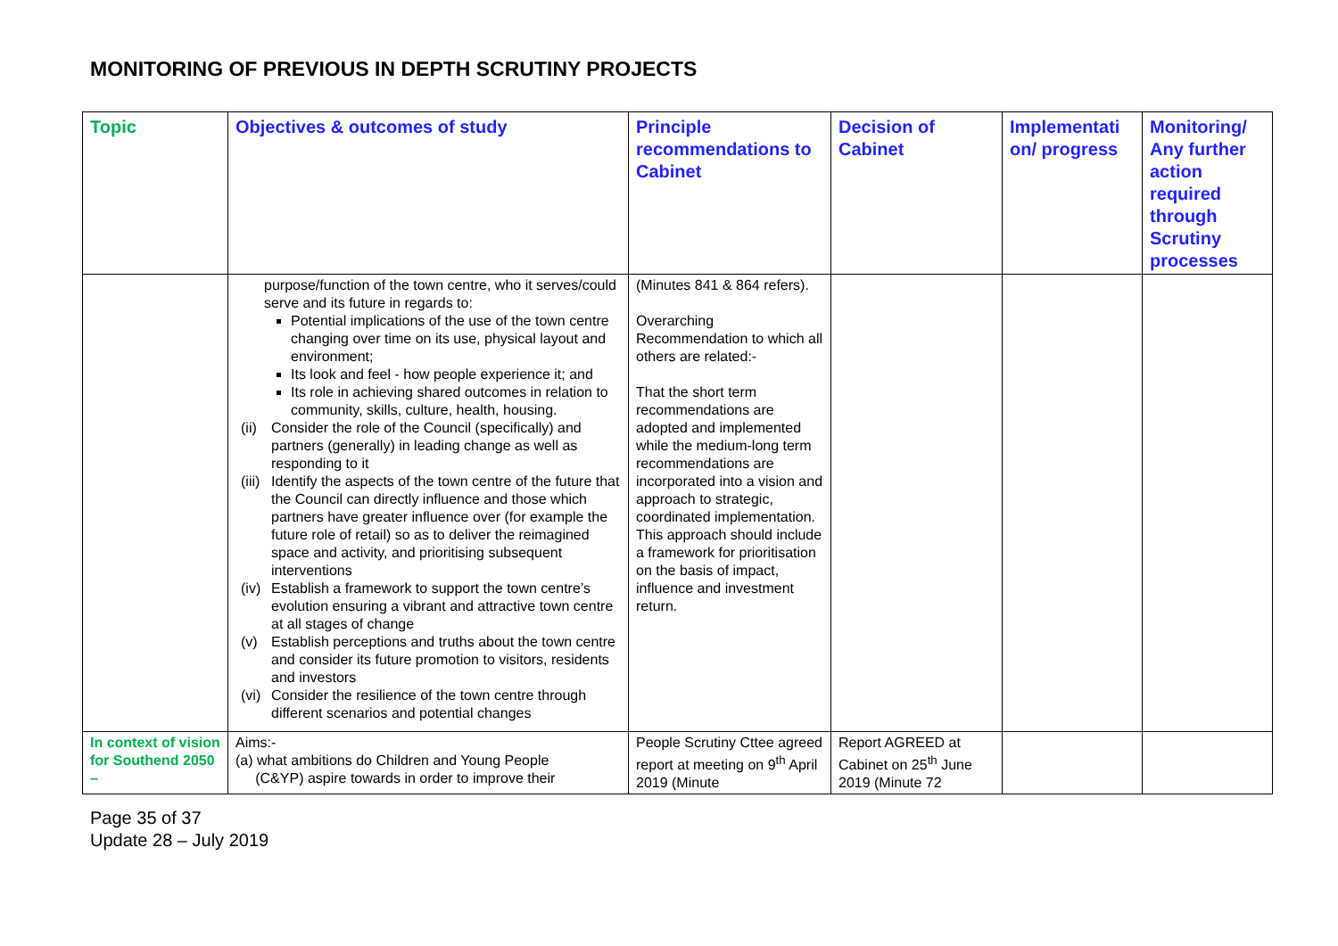MONITORING OF PREVIOUS IN DEPTH SCRUTINY PROJECTS
| Topic | Objectives & outcomes of study | Principle recommendations to Cabinet | Decision of Cabinet | Implementati on/ progress | Monitoring/ Any further action required through Scrutiny processes |
| --- | --- | --- | --- | --- | --- |
| | purpose/function of the town centre, who it serves/could serve and its future in regards to: Potential implications of the use of the town centre changing over time on its use, physical layout and environment; Its look and feel - how people experience it; and Its role in achieving shared outcomes in relation to community, skills, culture, health, housing. (ii) Consider the role of the Council (specifically) and partners (generally) in leading change as well as responding to it (iii) Identify the aspects of the town centre of the future that the Council can directly influence and those which partners have greater influence over (for example the future role of retail) so as to deliver the reimagined space and activity, and prioritising subsequent interventions (iv) Establish a framework to support the town centre’s evolution ensuring a vibrant and attractive town centre at all stages of change (v) Establish perceptions and truths about the town centre and consider its future promotion to visitors, residents and investors (vi) Consider the resilience of the town centre through different scenarios and potential changes | (Minutes 841 & 864 refers). Overarching Recommendation to which all others are related:- That the short term recommendations are adopted and implemented while the medium-long term recommendations are incorporated into a vision and approach to strategic, coordinated implementation. This approach should include a framework for prioritisation on the basis of impact, influence and investment return. | | | |
| In context of vision for Southend 2050 – | Aims:- (a) what ambitions do Children and Young People (C&YP) aspire towards in order to improve their | People Scrutiny Cttee agreed report at meeting on 9<sup>th</sup> April 2019 (Minute | Report AGREED at Cabinet on 25<sup>th</sup> June 2019 (Minute 72 | | |
Page 35 of 37
Update 28 – July 2019